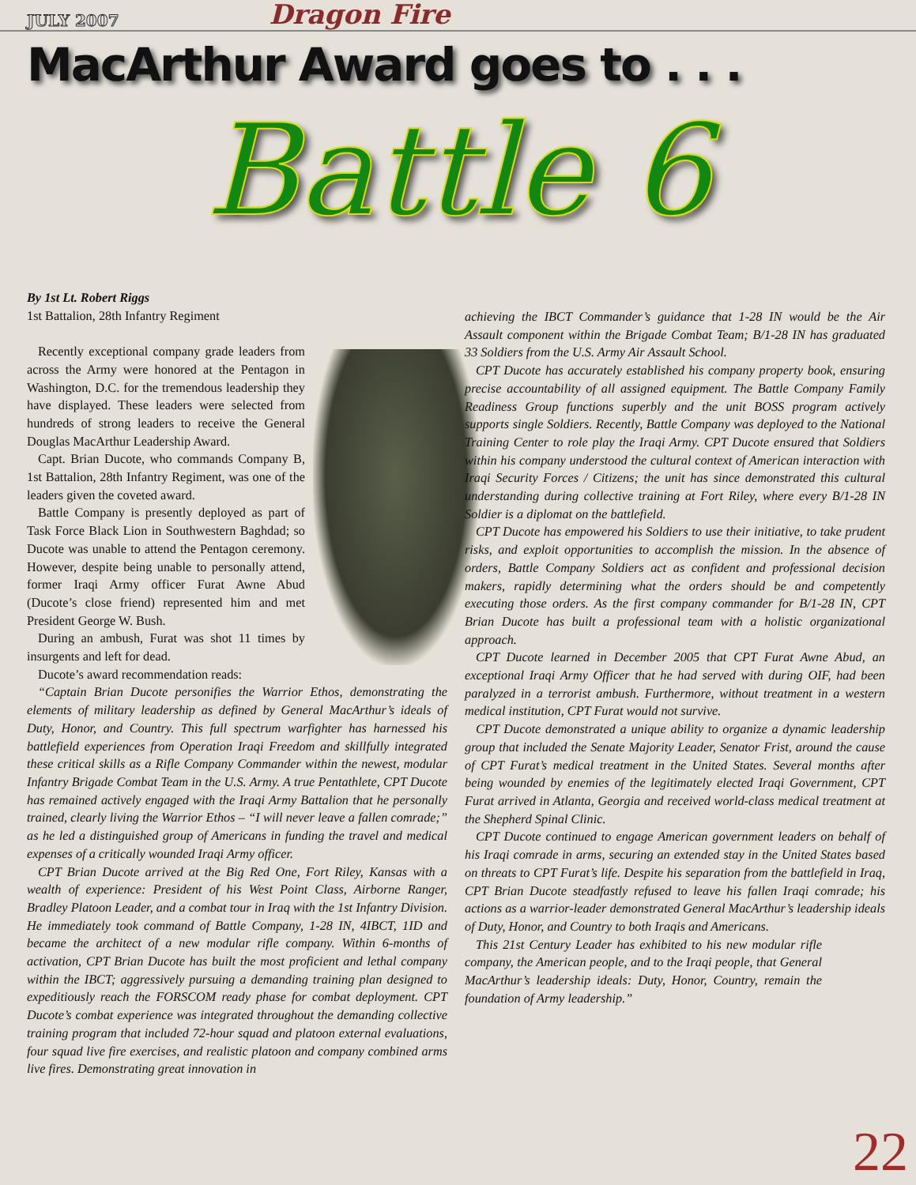JULY 2007 Dragon Fire
MacArthur Award goes to . . .
Battle 6
By 1st Lt. Robert Riggs
1st Battalion, 28th Infantry Regiment
Recently exceptional company grade leaders from across the Army were honored at the Pentagon in Washington, D.C. for the tremendous leadership they have displayed. These leaders were selected from hundreds of strong leaders to receive the General Douglas MacArthur Leadership Award.
Capt. Brian Ducote, who commands Company B, 1st Battalion, 28th Infantry Regiment, was one of the leaders given the coveted award.
Battle Company is presently deployed as part of Task Force Black Lion in Southwestern Baghdad; so Ducote was unable to attend the Pentagon ceremony. However, despite being unable to personally attend, former Iraqi Army officer Furat Awne Abud (Ducote’s close friend) represented him and met President George W. Bush.
During an ambush, Furat was shot 11 times by insurgents and left for dead.
Ducote’s award recommendation reads:
“Captain Brian Ducote personifies the Warrior Ethos, demonstrating the elements of military leadership as defined by General MacArthur’s ideals of Duty, Honor, and Country. This full spectrum warfighter has harnessed his battlefield experiences from Operation Iraqi Freedom and skillfully integrated these critical skills as a Rifle Company Commander within the newest, modular Infantry Brigade Combat Team in the U.S. Army. A true Pentathlete, CPT Ducote has remained actively engaged with the Iraqi Army Battalion that he personally trained, clearly living the Warrior Ethos – “I will never leave a fallen comrade;” as he led a distinguished group of Americans in funding the travel and medical expenses of a critically wounded Iraqi Army officer.
CPT Brian Ducote arrived at the Big Red One, Fort Riley, Kansas with a wealth of experience: President of his West Point Class, Airborne Ranger, Bradley Platoon Leader, and a combat tour in Iraq with the 1st Infantry Division. He immediately took command of Battle Company, 1-28 IN, 4IBCT, 1ID and became the architect of a new modular rifle company. Within 6-months of activation, CPT Brian Ducote has built the most proficient and lethal company within the IBCT; aggressively pursuing a demanding training plan designed to expeditiously reach the FORSCOM ready phase for combat deployment. CPT Ducote’s combat experience was integrated throughout the demanding collective training program that included 72-hour squad and platoon external evaluations, four squad live fire exercises, and realistic platoon and company combined arms live fires. Demonstrating great innovation in
achieving the IBCT Commander’s guidance that 1-28 IN would be the Air Assault component within the Brigade Combat Team; B/1-28 IN has graduated 33 Soldiers from the U.S. Army Air Assault School.
CPT Ducote has accurately established his company property book, ensuring precise accountability of all assigned equipment. The Battle Company Family Readiness Group functions superbly and the unit BOSS program actively supports single Soldiers. Recently, Battle Company was deployed to the National Training Center to role play the Iraqi Army. CPT Ducote ensured that Soldiers within his company understood the cultural context of American interaction with Iraqi Security Forces / Citizens; the unit has since demonstrated this cultural understanding during collective training at Fort Riley, where every B/1-28 IN Soldier is a diplomat on the battlefield.
CPT Ducote has empowered his Soldiers to use their initiative, to take prudent risks, and exploit opportunities to accomplish the mission. In the absence of orders, Battle Company Soldiers act as confident and professional decision makers, rapidly determining what the orders should be and competently executing those orders. As the first company commander for B/1-28 IN, CPT Brian Ducote has built a professional team with a holistic organizational approach.
CPT Ducote learned in December 2005 that CPT Furat Awne Abud, an exceptional Iraqi Army Officer that he had served with during OIF, had been paralyzed in a terrorist ambush. Furthermore, without treatment in a western medical institution, CPT Furat would not survive.
CPT Ducote demonstrated a unique ability to organize a dynamic leadership group that included the Senate Majority Leader, Senator Frist, around the cause of CPT Furat’s medical treatment in the United States. Several months after being wounded by enemies of the legitimately elected Iraqi Government, CPT Furat arrived in Atlanta, Georgia and received world-class medical treatment at the Shepherd Spinal Clinic.
CPT Ducote continued to engage American government leaders on behalf of his Iraqi comrade in arms, securing an extended stay in the United States based on threats to CPT Furat’s life. Despite his separation from the battlefield in Iraq, CPT Brian Ducote steadfastly refused to leave his fallen Iraqi comrade; his actions as a warrior-leader demonstrated General MacArthur’s leadership ideals of Duty, Honor, and Country to both Iraqis and Americans.
This 21st Century Leader has exhibited to his new modular rifle company, the American people, and to the Iraqi people, that General MacArthur’s leadership ideals: Duty, Honor, Country, remain the foundation of Army leadership.”
22